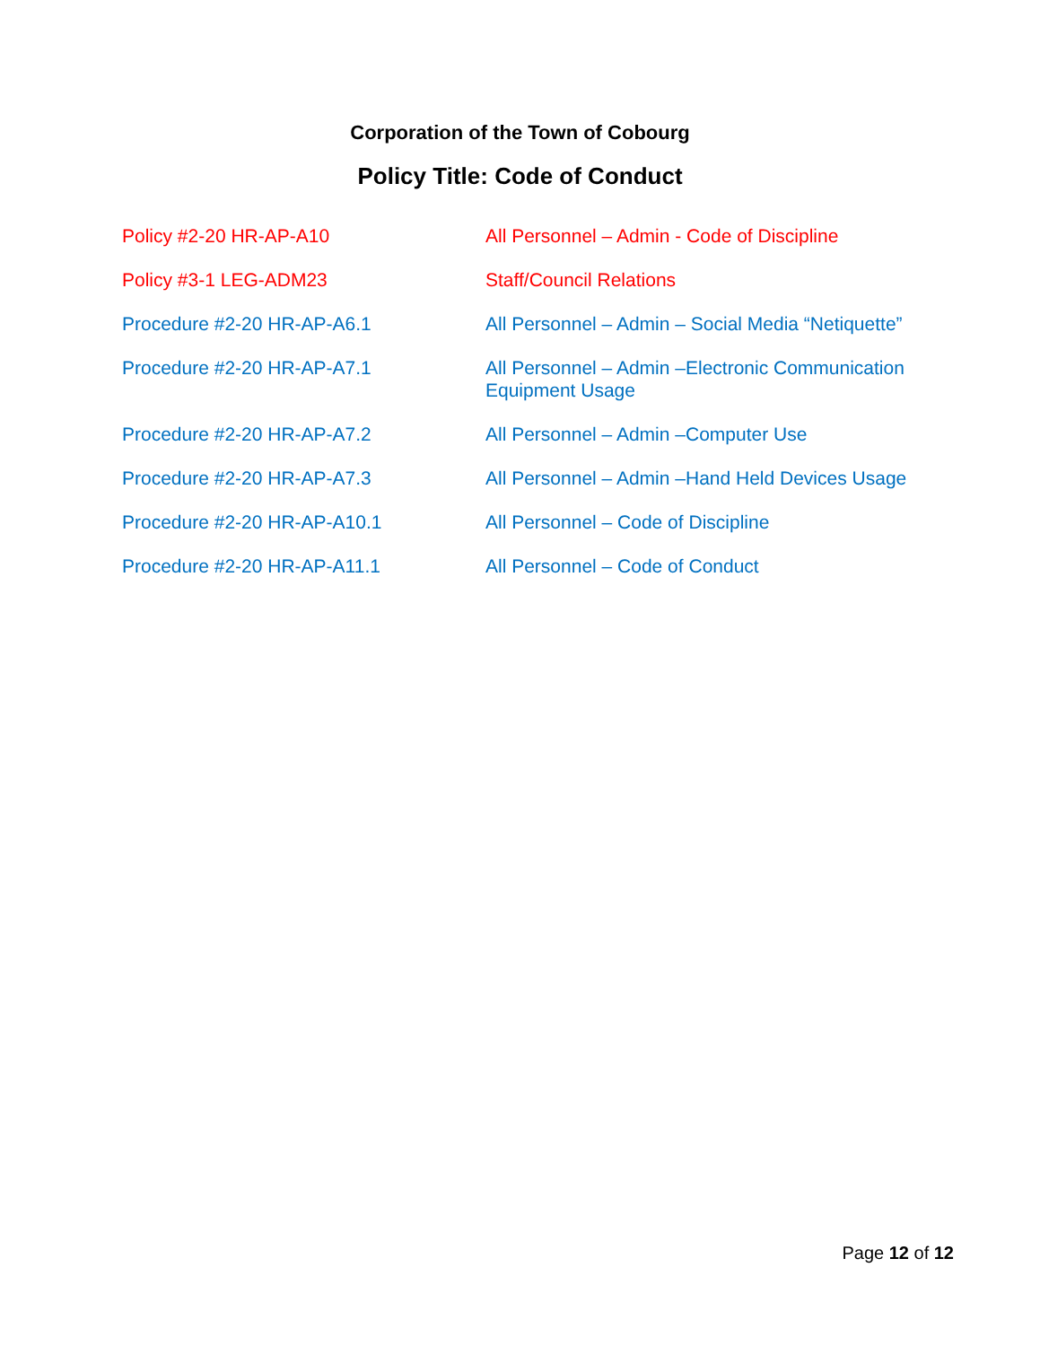Corporation of the Town of Cobourg
Policy Title: Code of Conduct
| Policy #2-20 HR-AP-A10 | All Personnel – Admin - Code of Discipline |
| Policy #3-1 LEG-ADM23 | Staff/Council Relations |
| Procedure #2-20 HR-AP-A6.1 | All Personnel – Admin – Social Media “Netiquette” |
| Procedure #2-20 HR-AP-A7.1 | All Personnel – Admin –Electronic Communication Equipment Usage |
| Procedure #2-20 HR-AP-A7.2 | All Personnel – Admin –Computer Use |
| Procedure #2-20 HR-AP-A7.3 | All Personnel – Admin –Hand Held Devices Usage |
| Procedure #2-20 HR-AP-A10.1 | All Personnel – Code of Discipline |
| Procedure #2-20 HR-AP-A11.1 | All Personnel – Code of Conduct |
Page 12 of 12